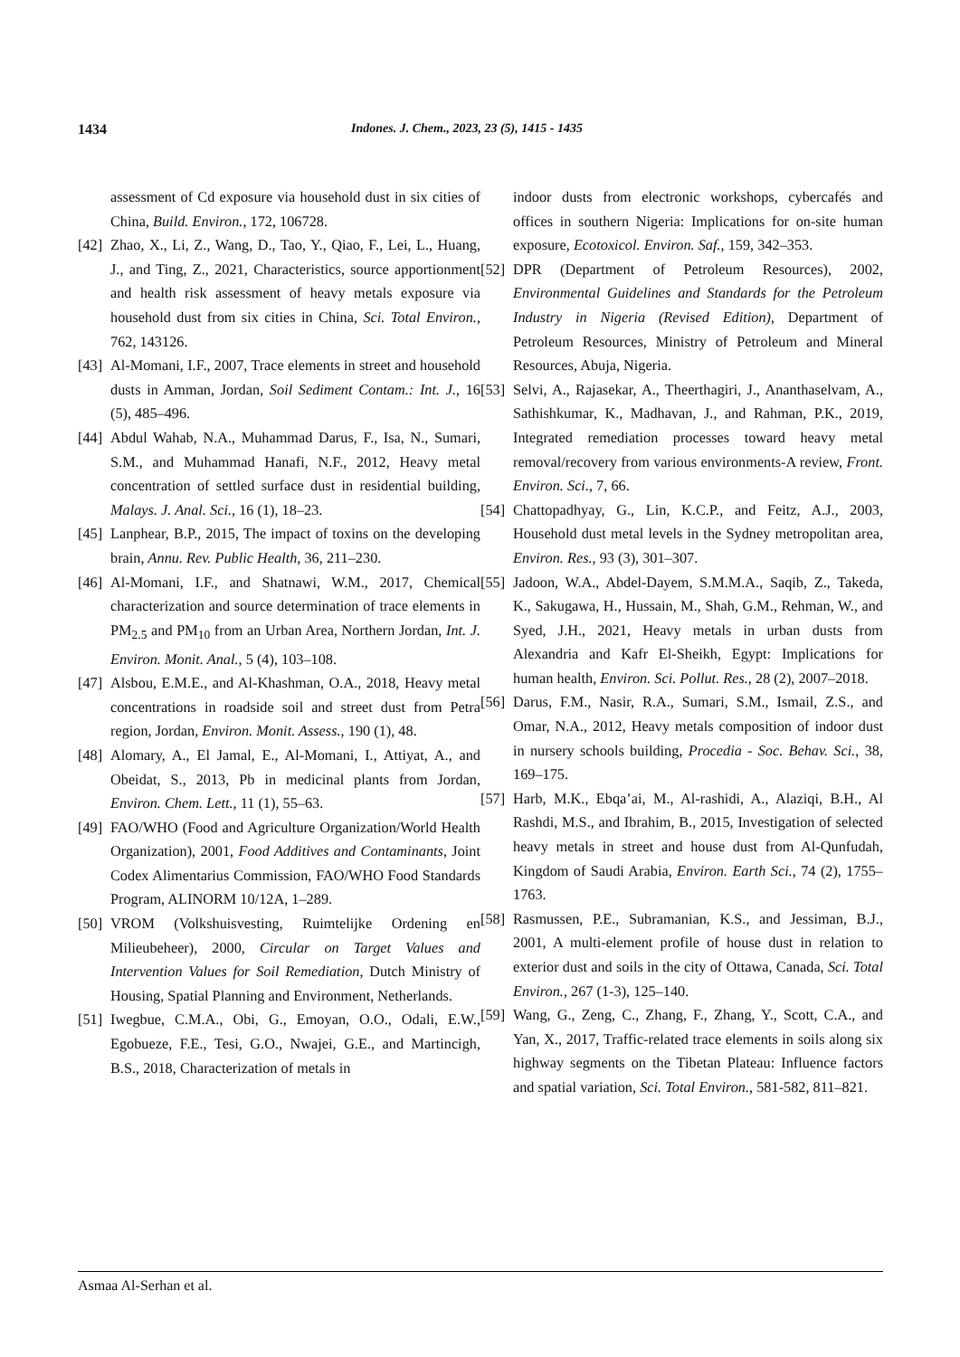1434 Indones. J. Chem., 2023, 23 (5), 1415 - 1435
assessment of Cd exposure via household dust in six cities of China, Build. Environ., 172, 106728.
[42] Zhao, X., Li, Z., Wang, D., Tao, Y., Qiao, F., Lei, L., Huang, J., and Ting, Z., 2021, Characteristics, source apportionment and health risk assessment of heavy metals exposure via household dust from six cities in China, Sci. Total Environ., 762, 143126.
[43] Al-Momani, I.F., 2007, Trace elements in street and household dusts in Amman, Jordan, Soil Sediment Contam.: Int. J., 16 (5), 485–496.
[44] Abdul Wahab, N.A., Muhammad Darus, F., Isa, N., Sumari, S.M., and Muhammad Hanafi, N.F., 2012, Heavy metal concentration of settled surface dust in residential building, Malays. J. Anal. Sci., 16 (1), 18–23.
[45] Lanphear, B.P., 2015, The impact of toxins on the developing brain, Annu. Rev. Public Health, 36, 211–230.
[46] Al-Momani, I.F., and Shatnawi, W.M., 2017, Chemical characterization and source determination of trace elements in PM<sub>2.5</sub> and PM<sub>10</sub> from an Urban Area, Northern Jordan, Int. J. Environ. Monit. Anal., 5 (4), 103–108.
[47] Alsbou, E.M.E., and Al-Khashman, O.A., 2018, Heavy metal concentrations in roadside soil and street dust from Petra region, Jordan, Environ. Monit. Assess., 190 (1), 48.
[48] Alomary, A., El Jamal, E., Al-Momani, I., Attiyat, A., and Obeidat, S., 2013, Pb in medicinal plants from Jordan, Environ. Chem. Lett., 11 (1), 55–63.
[49] FAO/WHO (Food and Agriculture Organization/World Health Organization), 2001, Food Additives and Contaminants, Joint Codex Alimentarius Commission, FAO/WHO Food Standards Program, ALINORM 10/12A, 1–289.
[50] VROM (Volkshuisvesting, Ruimtelijke Ordening en Milieubeheer), 2000, Circular on Target Values and Intervention Values for Soil Remediation, Dutch Ministry of Housing, Spatial Planning and Environment, Netherlands.
[51] Iwegbue, C.M.A., Obi, G., Emoyan, O.O., Odali, E.W., Egobueze, F.E., Tesi, G.O., Nwajei, G.E., and Martincigh, B.S., 2018, Characterization of metals in
indoor dusts from electronic workshops, cybercafés and offices in southern Nigeria: Implications for on-site human exposure, Ecotoxicol. Environ. Saf., 159, 342–353.
[52] DPR (Department of Petroleum Resources), 2002, Environmental Guidelines and Standards for the Petroleum Industry in Nigeria (Revised Edition), Department of Petroleum Resources, Ministry of Petroleum and Mineral Resources, Abuja, Nigeria.
[53] Selvi, A., Rajasekar, A., Theerthagiri, J., Ananthaselvam, A., Sathishkumar, K., Madhavan, J., and Rahman, P.K., 2019, Integrated remediation processes toward heavy metal removal/recovery from various environments-A review, Front. Environ. Sci., 7, 66.
[54] Chattopadhyay, G., Lin, K.C.P., and Feitz, A.J., 2003, Household dust metal levels in the Sydney metropolitan area, Environ. Res., 93 (3), 301–307.
[55] Jadoon, W.A., Abdel-Dayem, S.M.M.A., Saqib, Z., Takeda, K., Sakugawa, H., Hussain, M., Shah, G.M., Rehman, W., and Syed, J.H., 2021, Heavy metals in urban dusts from Alexandria and Kafr El-Sheikh, Egypt: Implications for human health, Environ. Sci. Pollut. Res., 28 (2), 2007–2018.
[56] Darus, F.M., Nasir, R.A., Sumari, S.M., Ismail, Z.S., and Omar, N.A., 2012, Heavy metals composition of indoor dust in nursery schools building, Procedia - Soc. Behav. Sci., 38, 169–175.
[57] Harb, M.K., Ebqa’ai, M., Al-rashidi, A., Alaziqi, B.H., Al Rashdi, M.S., and Ibrahim, B., 2015, Investigation of selected heavy metals in street and house dust from Al-Qunfudah, Kingdom of Saudi Arabia, Environ. Earth Sci., 74 (2), 1755–1763.
[58] Rasmussen, P.E., Subramanian, K.S., and Jessiman, B.J., 2001, A multi-element profile of house dust in relation to exterior dust and soils in the city of Ottawa, Canada, Sci. Total Environ., 267 (1-3), 125–140.
[59] Wang, G., Zeng, C., Zhang, F., Zhang, Y., Scott, C.A., and Yan, X., 2017, Traffic-related trace elements in soils along six highway segments on the Tibetan Plateau: Influence factors and spatial variation, Sci. Total Environ., 581-582, 811–821.
Asmaa Al-Serhan et al.